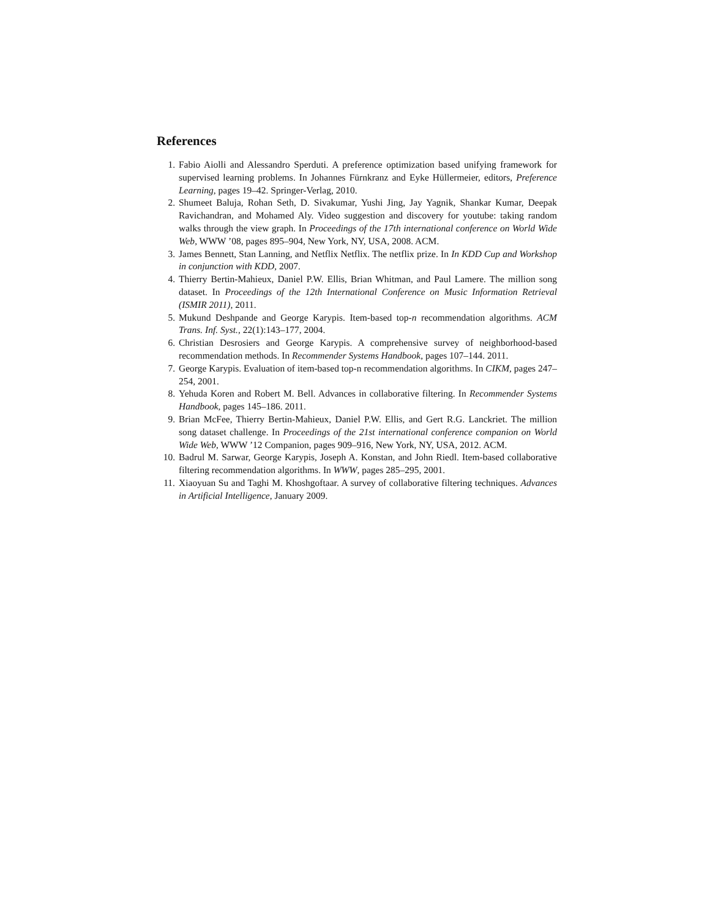References
1. Fabio Aiolli and Alessandro Sperduti. A preference optimization based unifying framework for supervised learning problems. In Johannes Fürnkranz and Eyke Hüllermeier, editors, Preference Learning, pages 19–42. Springer-Verlag, 2010.
2. Shumeet Baluja, Rohan Seth, D. Sivakumar, Yushi Jing, Jay Yagnik, Shankar Kumar, Deepak Ravichandran, and Mohamed Aly. Video suggestion and discovery for youtube: taking random walks through the view graph. In Proceedings of the 17th international conference on World Wide Web, WWW ’08, pages 895–904, New York, NY, USA, 2008. ACM.
3. James Bennett, Stan Lanning, and Netflix Netflix. The netflix prize. In In KDD Cup and Workshop in conjunction with KDD, 2007.
4. Thierry Bertin-Mahieux, Daniel P.W. Ellis, Brian Whitman, and Paul Lamere. The million song dataset. In Proceedings of the 12th International Conference on Music Information Retrieval (ISMIR 2011), 2011.
5. Mukund Deshpande and George Karypis. Item-based top-n recommendation algorithms. ACM Trans. Inf. Syst., 22(1):143–177, 2004.
6. Christian Desrosiers and George Karypis. A comprehensive survey of neighborhood-based recommendation methods. In Recommender Systems Handbook, pages 107–144. 2011.
7. George Karypis. Evaluation of item-based top-n recommendation algorithms. In CIKM, pages 247–254, 2001.
8. Yehuda Koren and Robert M. Bell. Advances in collaborative filtering. In Recommender Systems Handbook, pages 145–186. 2011.
9. Brian McFee, Thierry Bertin-Mahieux, Daniel P.W. Ellis, and Gert R.G. Lanckriet. The million song dataset challenge. In Proceedings of the 21st international conference companion on World Wide Web, WWW ’12 Companion, pages 909–916, New York, NY, USA, 2012. ACM.
10. Badrul M. Sarwar, George Karypis, Joseph A. Konstan, and John Riedl. Item-based collaborative filtering recommendation algorithms. In WWW, pages 285–295, 2001.
11. Xiaoyuan Su and Taghi M. Khoshgoftaar. A survey of collaborative filtering techniques. Advances in Artificial Intelligence, January 2009.